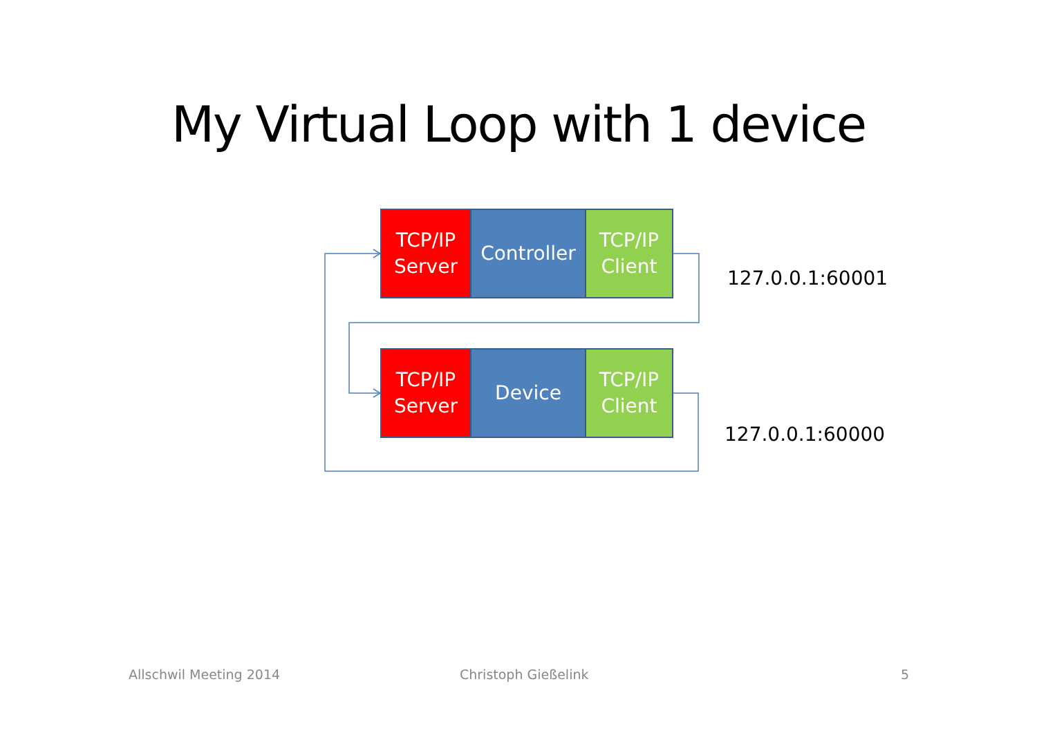My Virtual Loop with 1 device
TCP/IP
Server
Controller
TCP/IP
Client
127.0.0.1:60001
TCP/IP
Server
Device TCP/IP
Client
127.0.0.1:60000
Allschwil Meeting 2014 Christoph Gießelink 5